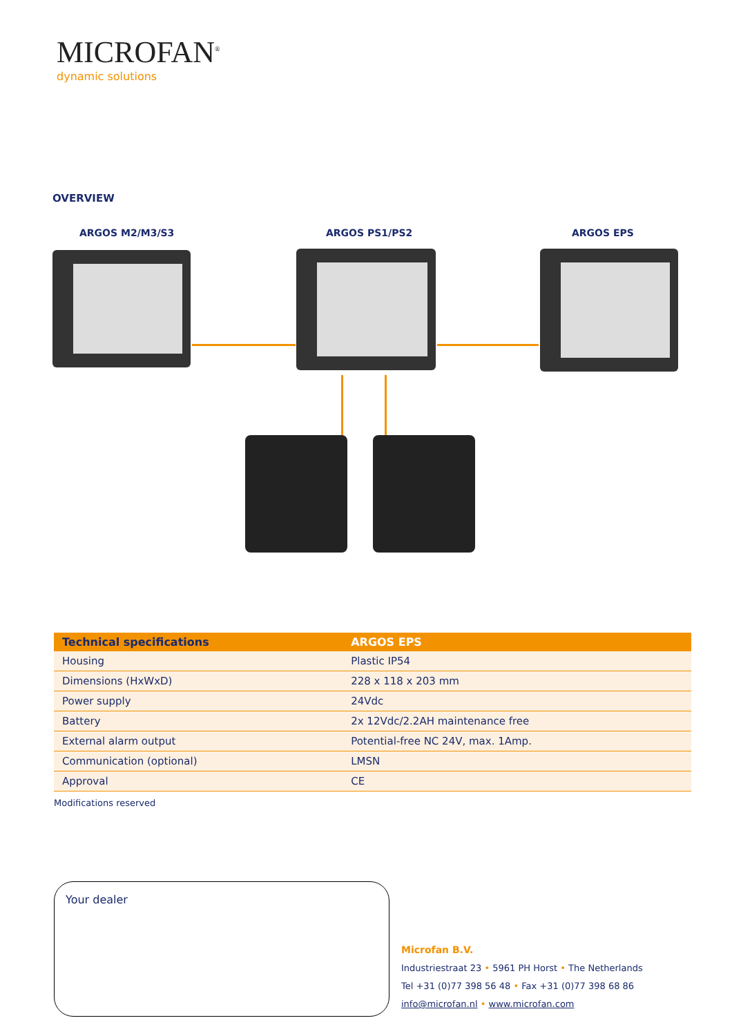MICROFAN<sup>®</sup>
dynamic solutions
OVERVIEW
ARGOS M2/M3/S3 ARGOS PS1/PS2 ARGOS EPS
| Technical specifications | ARGOS EPS |
| --- | --- |
| Housing | Plastic IP54 |
| Dimensions (HxWxD) | 228 x 118 x 203 mm |
| Power supply | 24Vdc |
| Battery | 2x 12Vdc/2.2AH maintenance free |
| External alarm output | Potential-free NC 24V, max. 1Amp. |
| Communication (optional) | LMSN |
| Approval | CE |
Modifications reserved
Your dealer
Microfan B.V.
Industriestraat 23 • 5961 PH Horst • The Netherlands
Tel +31 (0)77 398 56 48 • Fax +31 (0)77 398 68 86
info@microfan.nl • www.microfan.com